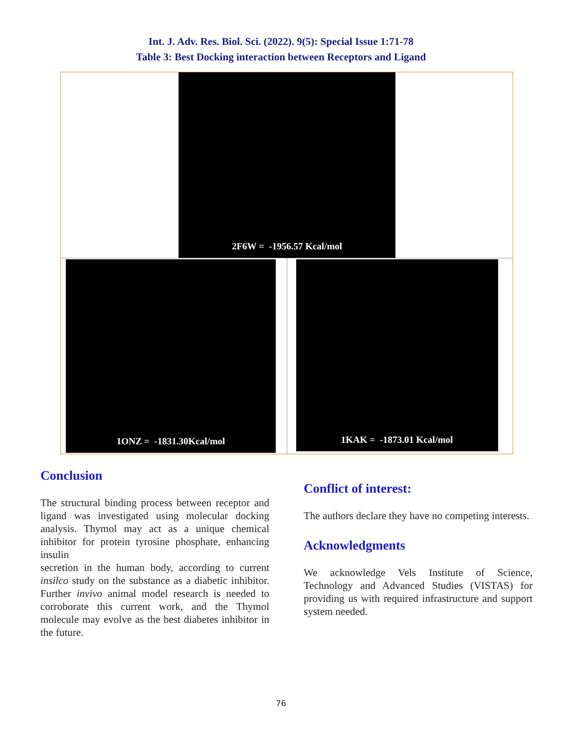Int. J. Adv. Res. Biol. Sci. (2022). 9(5): Special Issue 1:71-78
Table 3: Best Docking interaction between Receptors and Ligand
| 2F6W = -1956.57 Kcal/mol | |
| 1ONZ = -1831.30Kcal/mol | 1KAK = -1873.01 Kcal/mol |
Conclusion
The structural binding process between receptor and ligand was investigated using molecular docking analysis. Thymol may act as a unique chemical inhibitor for protein tyrosine phosphate, enhancing insulin
secretion in the human body, according to current insilco study on the substance as a diabetic inhibitor. Further invivo animal model research is needed to corroborate this current work, and the Thymol molecule may evolve as the best diabetes inhibitor in the future.
Conflict of interest:
The authors declare they have no competing interests.
Acknowledgments
We acknowledge Vels Institute of Science, Technology and Advanced Studies (VISTAS) for providing us with required infrastructure and support system needed.
76